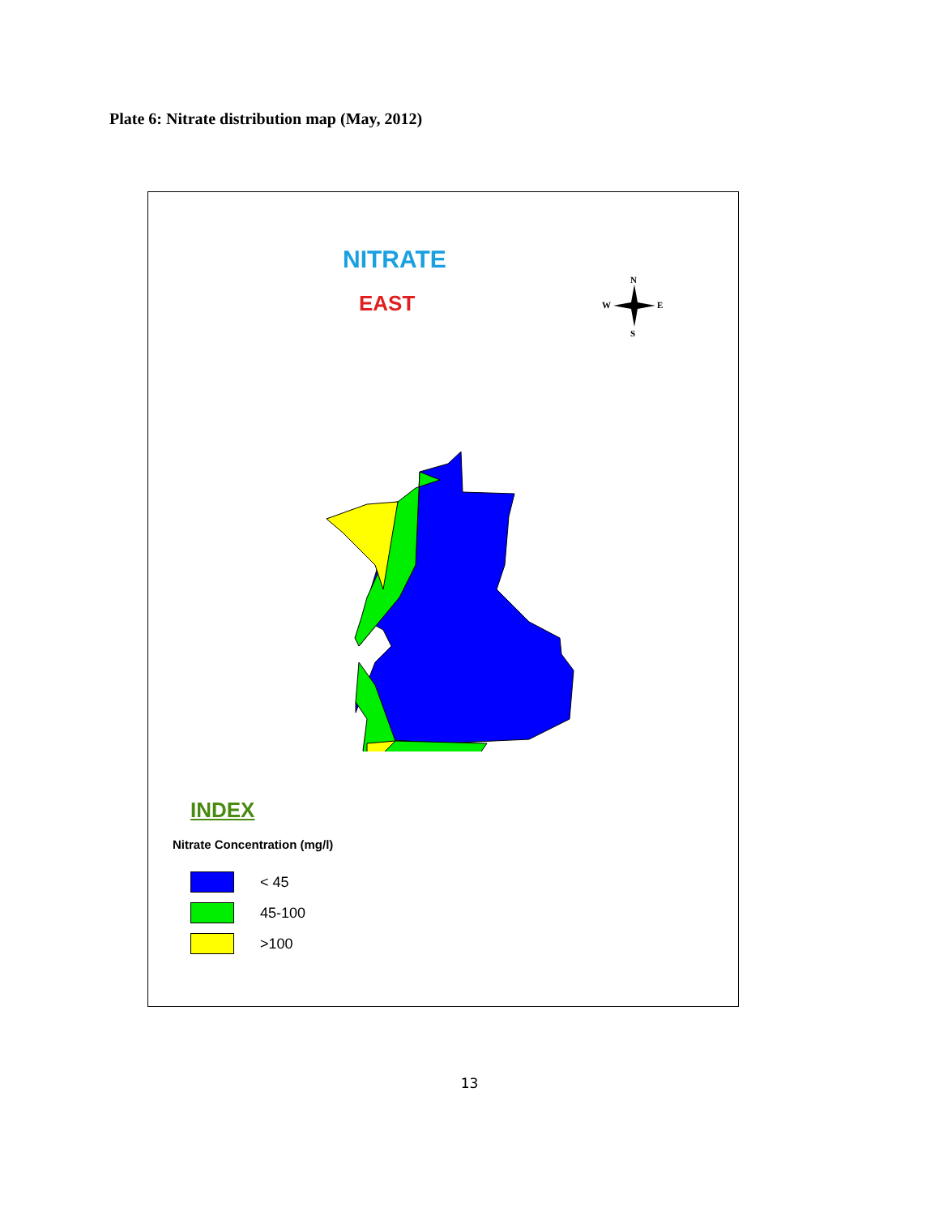Plate 6: Nitrate distribution map (May, 2012)
NITRATE
EAST
N
W
E
S
INDEX
Nitrate Concentration (mg/l)
< 45
45-100
>100
13